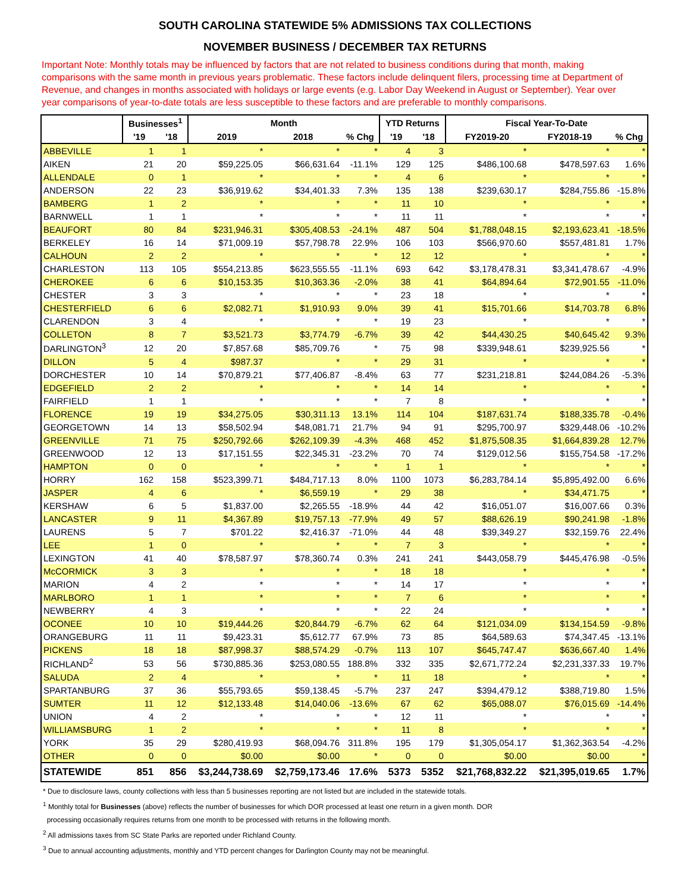SOUTH CAROLINA STATEWIDE 5% ADMISSIONS TAX COLLECTIONS
NOVEMBER BUSINESS / DECEMBER TAX RETURNS
Important Note: Monthly totals may be influenced by factors that are not related to business conditions during that month, making comparisons with the same month in previous years problematic. These factors include delinquent filers, processing time at Department of Revenue, and changes in months associated with holidays or large events (e.g. Labor Day Weekend in August or September). Year over year comparisons of year-to-date totals are less susceptible to these factors and are preferable to monthly comparisons.
| | Businesses<sup>1</sup> | | Month | | | YTD Returns | | Fiscal Year-To-Date | | |
| --- | --- | --- | --- | --- | --- | --- | --- | --- | --- | --- |
| | '19 | '18 | 2019 | 2018 | % Chg | '19 | '18 | FY2019-20 | FY2018-19 | % Chg |
| ABBEVILLE | 1 | 1 | * | * | * | 4 | 3 | * | * | * |
| AIKEN | 21 | 20 | $59,225.05 | $66,631.64 | -11.1% | 129 | 125 | $486,100.68 | $478,597.63 | 1.6% |
| ALLENDALE | 0 | 1 | * | * | * | 4 | 6 | * | * | * |
| ANDERSON | 22 | 23 | $36,919.62 | $34,401.33 | 7.3% | 135 | 138 | $239,630.17 | $284,755.86 | -15.8% |
| BAMBERG | 1 | 2 | * | * | * | 11 | 10 | * | * | * |
| BARNWELL | 1 | 1 | * | * | * | 11 | 11 | * | * | * |
| BEAUFORT | 80 | 84 | $231,946.31 | $305,408.53 | -24.1% | 487 | 504 | $1,788,048.15 | $2,193,623.41 | -18.5% |
| BERKELEY | 16 | 14 | $71,009.19 | $57,798.78 | 22.9% | 106 | 103 | $566,970.60 | $557,481.81 | 1.7% |
| CALHOUN | 2 | 2 | * | * | * | 12 | 12 | * | * | * |
| CHARLESTON | 113 | 105 | $554,213.85 | $623,555.55 | -11.1% | 693 | 642 | $3,178,478.31 | $3,341,478.67 | -4.9% |
| CHEROKEE | 6 | 6 | $10,153.35 | $10,363.36 | -2.0% | 38 | 41 | $64,894.64 | $72,901.55 | -11.0% |
| CHESTER | 3 | 3 | * | * | * | 23 | 18 | * | * | * |
| CHESTERFIELD | 6 | 6 | $2,082.71 | $1,910.93 | 9.0% | 39 | 41 | $15,701.66 | $14,703.78 | 6.8% |
| CLARENDON | 3 | 4 | * | * | * | 19 | 23 | * | * | * |
| COLLETON | 8 | 7 | $3,521.73 | $3,774.79 | -6.7% | 39 | 42 | $44,430.25 | $40,645.42 | 9.3% |
| DARLINGTON<sup>3</sup> | 12 | 20 | $7,857.68 | $85,709.76 | * | 75 | 98 | $339,948.61 | $239,925.56 | * |
| DILLON | 5 | 4 | $987.37 | * | * | 29 | 31 | * | * | * |
| DORCHESTER | 10 | 14 | $70,879.21 | $77,406.87 | -8.4% | 63 | 77 | $231,218.81 | $244,084.26 | -5.3% |
| EDGEFIELD | 2 | 2 | * | * | * | 14 | 14 | * | * | * |
| FAIRFIELD | 1 | 1 | * | * | * | 7 | 8 | * | * | * |
| FLORENCE | 19 | 19 | $34,275.05 | $30,311.13 | 13.1% | 114 | 104 | $187,631.74 | $188,335.78 | -0.4% |
| GEORGETOWN | 14 | 13 | $58,502.94 | $48,081.71 | 21.7% | 94 | 91 | $295,700.97 | $329,448.06 | -10.2% |
| GREENVILLE | 71 | 75 | $250,792.66 | $262,109.39 | -4.3% | 468 | 452 | $1,875,508.35 | $1,664,839.28 | 12.7% |
| GREENWOOD | 12 | 13 | $17,151.55 | $22,345.31 | -23.2% | 70 | 74 | $129,012.56 | $155,754.58 | -17.2% |
| HAMPTON | 0 | 0 | * | * | * | 1 | 1 | * | * | * |
| HORRY | 162 | 158 | $523,399.71 | $484,717.13 | 8.0% | 1100 | 1073 | $6,283,784.14 | $5,895,492.00 | 6.6% |
| JASPER | 4 | 6 | * | $6,559.19 | * | 29 | 38 | * | $34,471.75 | * |
| KERSHAW | 6 | 5 | $1,837.00 | $2,265.55 | -18.9% | 44 | 42 | $16,051.07 | $16,007.66 | 0.3% |
| LANCASTER | 9 | 11 | $4,367.89 | $19,757.13 | -77.9% | 49 | 57 | $88,626.19 | $90,241.98 | -1.8% |
| LAURENS | 5 | 7 | $701.22 | $2,416.37 | -71.0% | 44 | 48 | $39,349.27 | $32,159.76 | 22.4% |
| LEE | 1 | 0 | * | * | * | 7 | 3 | * | * | * |
| LEXINGTON | 41 | 40 | $78,587.97 | $78,360.74 | 0.3% | 241 | 241 | $443,058.79 | $445,476.98 | -0.5% |
| McCORMICK | 3 | 3 | * | * | * | 18 | 18 | * | * | * |
| MARION | 4 | 2 | * | * | * | 14 | 17 | * | * | * |
| MARLBORO | 1 | 1 | * | * | * | 7 | 6 | * | * | * |
| NEWBERRY | 4 | 3 | * | * | * | 22 | 24 | * | * | * |
| OCONEE | 10 | 10 | $19,444.26 | $20,844.79 | -6.7% | 62 | 64 | $121,034.09 | $134,154.59 | -9.8% |
| ORANGEBURG | 11 | 11 | $9,423.31 | $5,612.77 | 67.9% | 73 | 85 | $64,589.63 | $74,347.45 | -13.1% |
| PICKENS | 18 | 18 | $87,998.37 | $88,574.29 | -0.7% | 113 | 107 | $645,747.47 | $636,667.40 | 1.4% |
| RICHLAND<sup>2</sup> | 53 | 56 | $730,885.36 | $253,080.55 | 188.8% | 332 | 335 | $2,671,772.24 | $2,231,337.33 | 19.7% |
| SALUDA | 2 | 4 | * | * | * | 11 | 18 | * | * | * |
| SPARTANBURG | 37 | 36 | $55,793.65 | $59,138.45 | -5.7% | 237 | 247 | $394,479.12 | $388,719.80 | 1.5% |
| SUMTER | 11 | 12 | $12,133.48 | $14,040.06 | -13.6% | 67 | 62 | $65,088.07 | $76,015.69 | -14.4% |
| UNION | 4 | 2 | * | * | * | 12 | 11 | * | * | * |
| WILLIAMSBURG | 1 | 2 | * | * | * | 11 | 8 | * | * | * |
| YORK | 35 | 29 | $280,419.93 | $68,094.76 | 311.8% | 195 | 179 | $1,305,054.17 | $1,362,363.54 | -4.2% |
| OTHER | 0 | 0 | $0.00 | $0.00 | * | 0 | 0 | $0.00 | $0.00 | * |
| STATEWIDE | 851 | 856 | $3,244,738.69 | $2,759,173.46 | 17.6% | 5373 | 5352 | $21,768,832.22 | $21,395,019.65 | 1.7% |
* Due to disclosure laws, county collections with less than 5 businesses reporting are not listed but are included in the statewide totals.
<sup>1</sup> Monthly total for Businesses (above) reflects the number of businesses for which DOR processed at least one return in a given month. DOR
processing occasionally requires returns from one month to be processed with returns in the following month.
<sup>2</sup> All admissions taxes from SC State Parks are reported under Richland County.
<sup>3</sup> Due to annual accounting adjustments, monthly and YTD percent changes for Darlington County may not be meaningful.